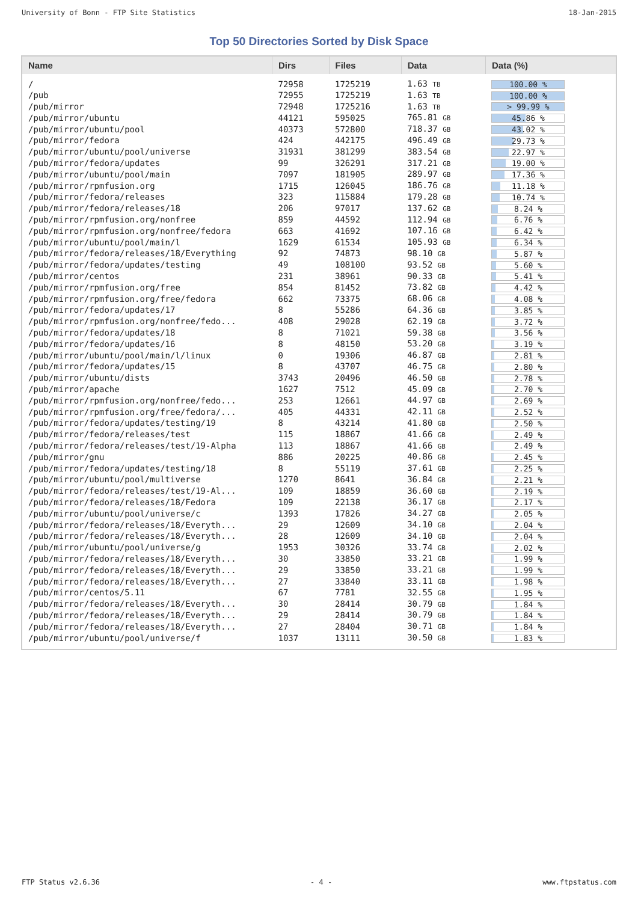University of Bonn - FTP Site Statistics 18-Jan-2015
Top 50 Directories Sorted by Disk Space
| Name | Dirs | Files | Data | Data (%) |
| --- | --- | --- | --- | --- |
| / | 72958 | 1725219 | 1.63 TB | 100.00 % |
| /pub | 72955 | 1725219 | 1.63 TB | 100.00 % |
| /pub/mirror | 72948 | 1725216 | 1.63 TB | > 99.99 % |
| /pub/mirror/ubuntu | 44121 | 595025 | 765.81 GB | 45.86 % |
| /pub/mirror/ubuntu/pool | 40373 | 572800 | 718.37 GB | 43.02 % |
| /pub/mirror/fedora | 424 | 442175 | 496.49 GB | 29.73 % |
| /pub/mirror/ubuntu/pool/universe | 31931 | 381299 | 383.54 GB | 22.97 % |
| /pub/mirror/fedora/updates | 99 | 326291 | 317.21 GB | 19.00 % |
| /pub/mirror/ubuntu/pool/main | 7097 | 181905 | 289.97 GB | 17.36 % |
| /pub/mirror/rpmfusion.org | 1715 | 126045 | 186.76 GB | 11.18 % |
| /pub/mirror/fedora/releases | 323 | 115884 | 179.28 GB | 10.74 % |
| /pub/mirror/fedora/releases/18 | 206 | 97017 | 137.62 GB | 8.24 % |
| /pub/mirror/rpmfusion.org/nonfree | 859 | 44592 | 112.94 GB | 6.76 % |
| /pub/mirror/rpmfusion.org/nonfree/fedora | 663 | 41692 | 107.16 GB | 6.42 % |
| /pub/mirror/ubuntu/pool/main/l | 1629 | 61534 | 105.93 GB | 6.34 % |
| /pub/mirror/fedora/releases/18/Everything | 92 | 74873 | 98.10 GB | 5.87 % |
| /pub/mirror/fedora/updates/testing | 49 | 108100 | 93.52 GB | 5.60 % |
| /pub/mirror/centos | 231 | 38961 | 90.33 GB | 5.41 % |
| /pub/mirror/rpmfusion.org/free | 854 | 81452 | 73.82 GB | 4.42 % |
| /pub/mirror/rpmfusion.org/free/fedora | 662 | 73375 | 68.06 GB | 4.08 % |
| /pub/mirror/fedora/updates/17 | 8 | 55286 | 64.36 GB | 3.85 % |
| /pub/mirror/rpmfusion.org/nonfree/fedo... | 408 | 29028 | 62.19 GB | 3.72 % |
| /pub/mirror/fedora/updates/18 | 8 | 71021 | 59.38 GB | 3.56 % |
| /pub/mirror/fedora/updates/16 | 8 | 48150 | 53.20 GB | 3.19 % |
| /pub/mirror/ubuntu/pool/main/l/linux | 0 | 19306 | 46.87 GB | 2.81 % |
| /pub/mirror/fedora/updates/15 | 8 | 43707 | 46.75 GB | 2.80 % |
| /pub/mirror/ubuntu/dists | 3743 | 20496 | 46.50 GB | 2.78 % |
| /pub/mirror/apache | 1627 | 7512 | 45.09 GB | 2.70 % |
| /pub/mirror/rpmfusion.org/nonfree/fedo... | 253 | 12661 | 44.97 GB | 2.69 % |
| /pub/mirror/rpmfusion.org/free/fedora/... | 405 | 44331 | 42.11 GB | 2.52 % |
| /pub/mirror/fedora/updates/testing/19 | 8 | 43214 | 41.80 GB | 2.50 % |
| /pub/mirror/fedora/releases/test | 115 | 18867 | 41.66 GB | 2.49 % |
| /pub/mirror/fedora/releases/test/19-Alpha | 113 | 18867 | 41.66 GB | 2.49 % |
| /pub/mirror/gnu | 886 | 20225 | 40.86 GB | 2.45 % |
| /pub/mirror/fedora/updates/testing/18 | 8 | 55119 | 37.61 GB | 2.25 % |
| /pub/mirror/ubuntu/pool/multiverse | 1270 | 8641 | 36.84 GB | 2.21 % |
| /pub/mirror/fedora/releases/test/19-Al... | 109 | 18859 | 36.60 GB | 2.19 % |
| /pub/mirror/fedora/releases/18/Fedora | 109 | 22138 | 36.17 GB | 2.17 % |
| /pub/mirror/ubuntu/pool/universe/c | 1393 | 17826 | 34.27 GB | 2.05 % |
| /pub/mirror/fedora/releases/18/Everyth... | 29 | 12609 | 34.10 GB | 2.04 % |
| /pub/mirror/fedora/releases/18/Everyth... | 28 | 12609 | 34.10 GB | 2.04 % |
| /pub/mirror/ubuntu/pool/universe/g | 1953 | 30326 | 33.74 GB | 2.02 % |
| /pub/mirror/fedora/releases/18/Everyth... | 30 | 33850 | 33.21 GB | 1.99 % |
| /pub/mirror/fedora/releases/18/Everyth... | 29 | 33850 | 33.21 GB | 1.99 % |
| /pub/mirror/fedora/releases/18/Everyth... | 27 | 33840 | 33.11 GB | 1.98 % |
| /pub/mirror/centos/5.11 | 67 | 7781 | 32.55 GB | 1.95 % |
| /pub/mirror/fedora/releases/18/Everyth... | 30 | 28414 | 30.79 GB | 1.84 % |
| /pub/mirror/fedora/releases/18/Everyth... | 29 | 28414 | 30.79 GB | 1.84 % |
| /pub/mirror/fedora/releases/18/Everyth... | 27 | 28404 | 30.71 GB | 1.84 % |
| /pub/mirror/ubuntu/pool/universe/f | 1037 | 13111 | 30.50 GB | 1.83 % |
FTP Status v2.6.36 - 4 - www.ftpstatus.com